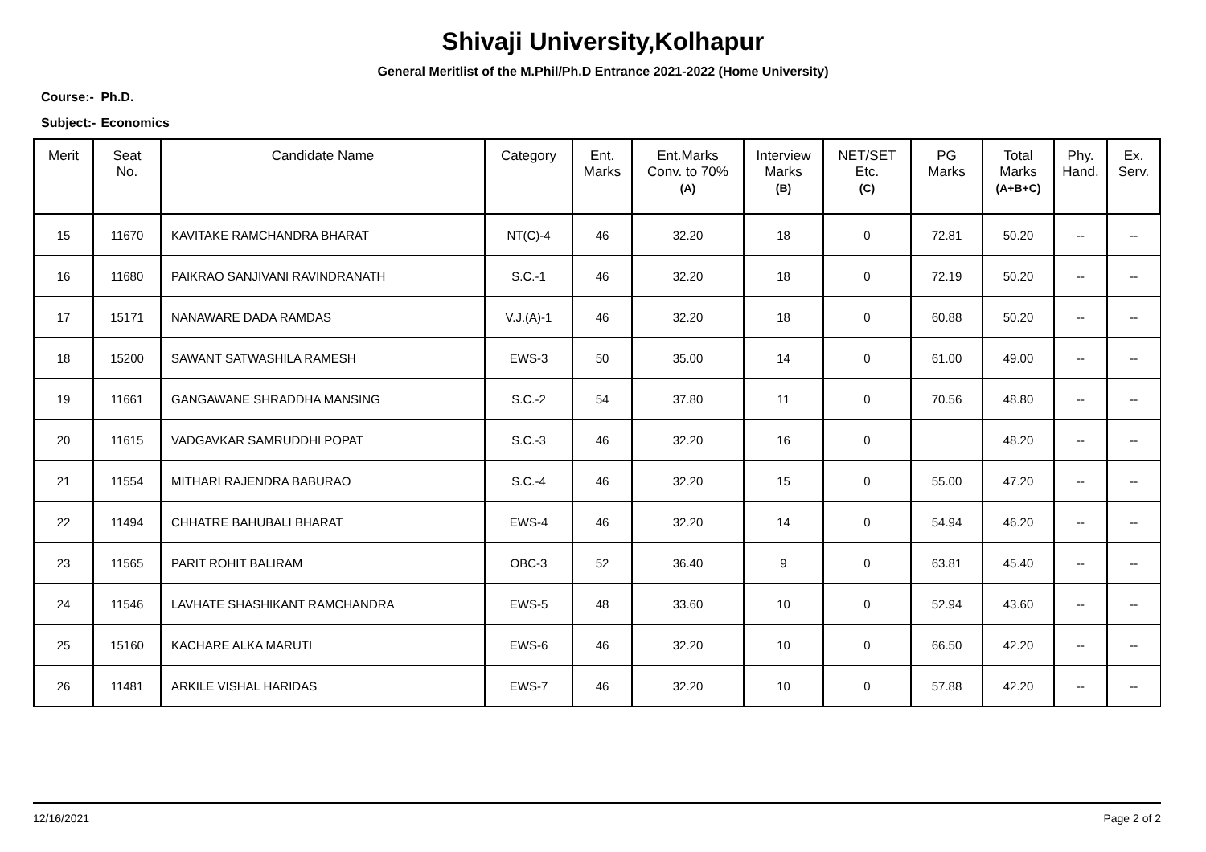Shivaji University,Kolhapur
General Meritlist of the M.Phil/Ph.D Entrance 2021-2022 (Home University)
Course:- Ph.D.
Subject:- Economics
| Merit | Seat No. | Candidate Name | Category | Ent. Marks | Ent.Marks Conv. to 70% (A) | Interview Marks (B) | NET/SET Etc. (C) | PG Marks | Total Marks (A+B+C) | Phy. Hand. | Ex. Serv. |
| --- | --- | --- | --- | --- | --- | --- | --- | --- | --- | --- | --- |
| 15 | 11670 | KAVITAKE RAMCHANDRA BHARAT | NT(C)-4 | 46 | 32.20 | 18 | 0 | 72.81 | 50.20 | -- | -- |
| 16 | 11680 | PAIKRAO SANJIVANI RAVINDRANATH | S.C.-1 | 46 | 32.20 | 18 | 0 | 72.19 | 50.20 | -- | -- |
| 17 | 15171 | NANAWARE DADA RAMDAS | V.J.(A)-1 | 46 | 32.20 | 18 | 0 | 60.88 | 50.20 | -- | -- |
| 18 | 15200 | SAWANT SATWASHILA RAMESH | EWS-3 | 50 | 35.00 | 14 | 0 | 61.00 | 49.00 | -- | -- |
| 19 | 11661 | GANGAWANE SHRADDHA MANSING | S.C.-2 | 54 | 37.80 | 11 | 0 | 70.56 | 48.80 | -- | -- |
| 20 | 11615 | VADGAVKAR SAMRUDDHI POPAT | S.C.-3 | 46 | 32.20 | 16 | 0 | | 48.20 | -- | -- |
| 21 | 11554 | MITHARI RAJENDRA BABURAO | S.C.-4 | 46 | 32.20 | 15 | 0 | 55.00 | 47.20 | -- | -- |
| 22 | 11494 | CHHATRE BAHUBALI BHARAT | EWS-4 | 46 | 32.20 | 14 | 0 | 54.94 | 46.20 | -- | -- |
| 23 | 11565 | PARIT ROHIT BALIRAM | OBC-3 | 52 | 36.40 | 9 | 0 | 63.81 | 45.40 | -- | -- |
| 24 | 11546 | LAVHATE SHASHIKANT RAMCHANDRA | EWS-5 | 48 | 33.60 | 10 | 0 | 52.94 | 43.60 | -- | -- |
| 25 | 15160 | KACHARE ALKA MARUTI | EWS-6 | 46 | 32.20 | 10 | 0 | 66.50 | 42.20 | -- | -- |
| 26 | 11481 | ARKILE VISHAL HARIDAS | EWS-7 | 46 | 32.20 | 10 | 0 | 57.88 | 42.20 | -- | -- |
12/16/2021 Page 2 of 2